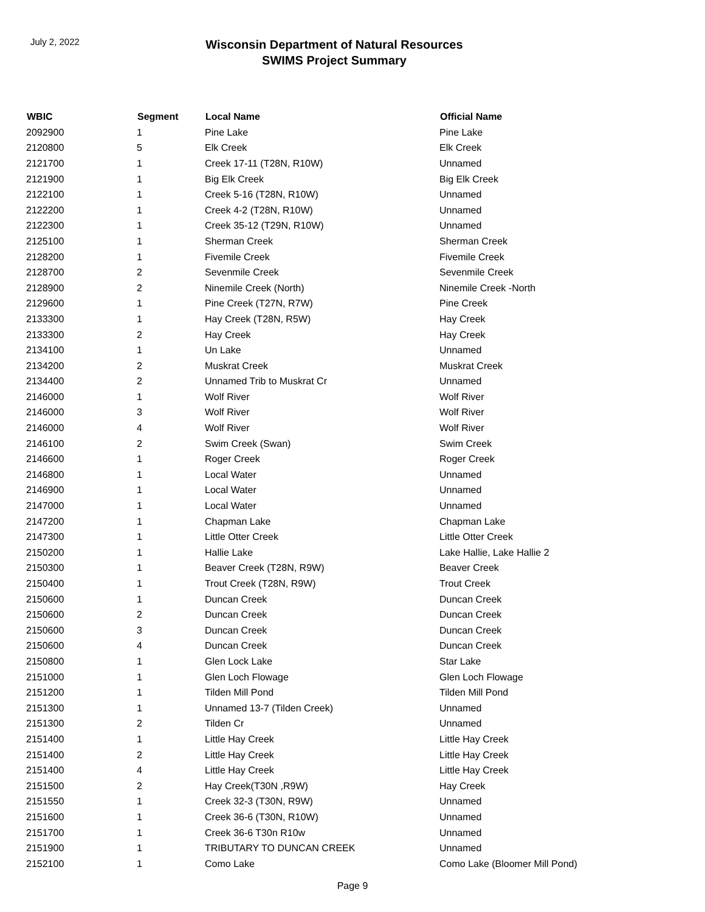July 2, 2022
Wisconsin Department of Natural Resources
SWIMS Project Summary
| WBIC | Segment | Local Name | Official Name |
| --- | --- | --- | --- |
| 2092900 | 1 | Pine Lake | Pine Lake |
| 2120800 | 5 | Elk Creek | Elk Creek |
| 2121700 | 1 | Creek 17-11 (T28N, R10W) | Unnamed |
| 2121900 | 1 | Big Elk Creek | Big Elk Creek |
| 2122100 | 1 | Creek 5-16 (T28N, R10W) | Unnamed |
| 2122200 | 1 | Creek 4-2 (T28N, R10W) | Unnamed |
| 2122300 | 1 | Creek 35-12 (T29N, R10W) | Unnamed |
| 2125100 | 1 | Sherman Creek | Sherman Creek |
| 2128200 | 1 | Fivemile Creek | Fivemile Creek |
| 2128700 | 2 | Sevenmile Creek | Sevenmile Creek |
| 2128900 | 2 | Ninemile Creek (North) | Ninemile Creek -North |
| 2129600 | 1 | Pine Creek (T27N, R7W) | Pine Creek |
| 2133300 | 1 | Hay Creek (T28N, R5W) | Hay Creek |
| 2133300 | 2 | Hay Creek | Hay Creek |
| 2134100 | 1 | Un Lake | Unnamed |
| 2134200 | 2 | Muskrat Creek | Muskrat Creek |
| 2134400 | 2 | Unnamed Trib to Muskrat Cr | Unnamed |
| 2146000 | 1 | Wolf River | Wolf River |
| 2146000 | 3 | Wolf River | Wolf River |
| 2146000 | 4 | Wolf River | Wolf River |
| 2146100 | 2 | Swim Creek (Swan) | Swim Creek |
| 2146600 | 1 | Roger Creek | Roger Creek |
| 2146800 | 1 | Local Water | Unnamed |
| 2146900 | 1 | Local Water | Unnamed |
| 2147000 | 1 | Local Water | Unnamed |
| 2147200 | 1 | Chapman Lake | Chapman Lake |
| 2147300 | 1 | Little Otter Creek | Little Otter Creek |
| 2150200 | 1 | Hallie Lake | Lake Hallie, Lake Hallie 2 |
| 2150300 | 1 | Beaver Creek (T28N, R9W) | Beaver Creek |
| 2150400 | 1 | Trout Creek (T28N, R9W) | Trout Creek |
| 2150600 | 1 | Duncan Creek | Duncan Creek |
| 2150600 | 2 | Duncan Creek | Duncan Creek |
| 2150600 | 3 | Duncan Creek | Duncan Creek |
| 2150600 | 4 | Duncan Creek | Duncan Creek |
| 2150800 | 1 | Glen Lock Lake | Star Lake |
| 2151000 | 1 | Glen Loch Flowage | Glen Loch Flowage |
| 2151200 | 1 | Tilden Mill Pond | Tilden Mill Pond |
| 2151300 | 1 | Unnamed 13-7 (Tilden Creek) | Unnamed |
| 2151300 | 2 | Tilden Cr | Unnamed |
| 2151400 | 1 | Little Hay Creek | Little Hay Creek |
| 2151400 | 2 | Little Hay Creek | Little Hay Creek |
| 2151400 | 4 | Little Hay Creek | Little Hay Creek |
| 2151500 | 2 | Hay Creek(T30N ,R9W) | Hay Creek |
| 2151550 | 1 | Creek 32-3 (T30N, R9W) | Unnamed |
| 2151600 | 1 | Creek 36-6 (T30N, R10W) | Unnamed |
| 2151700 | 1 | Creek 36-6 T30n R10w | Unnamed |
| 2151900 | 1 | TRIBUTARY TO DUNCAN CREEK | Unnamed |
| 2152100 | 1 | Como Lake | Como Lake (Bloomer Mill Pond) |
Page 9